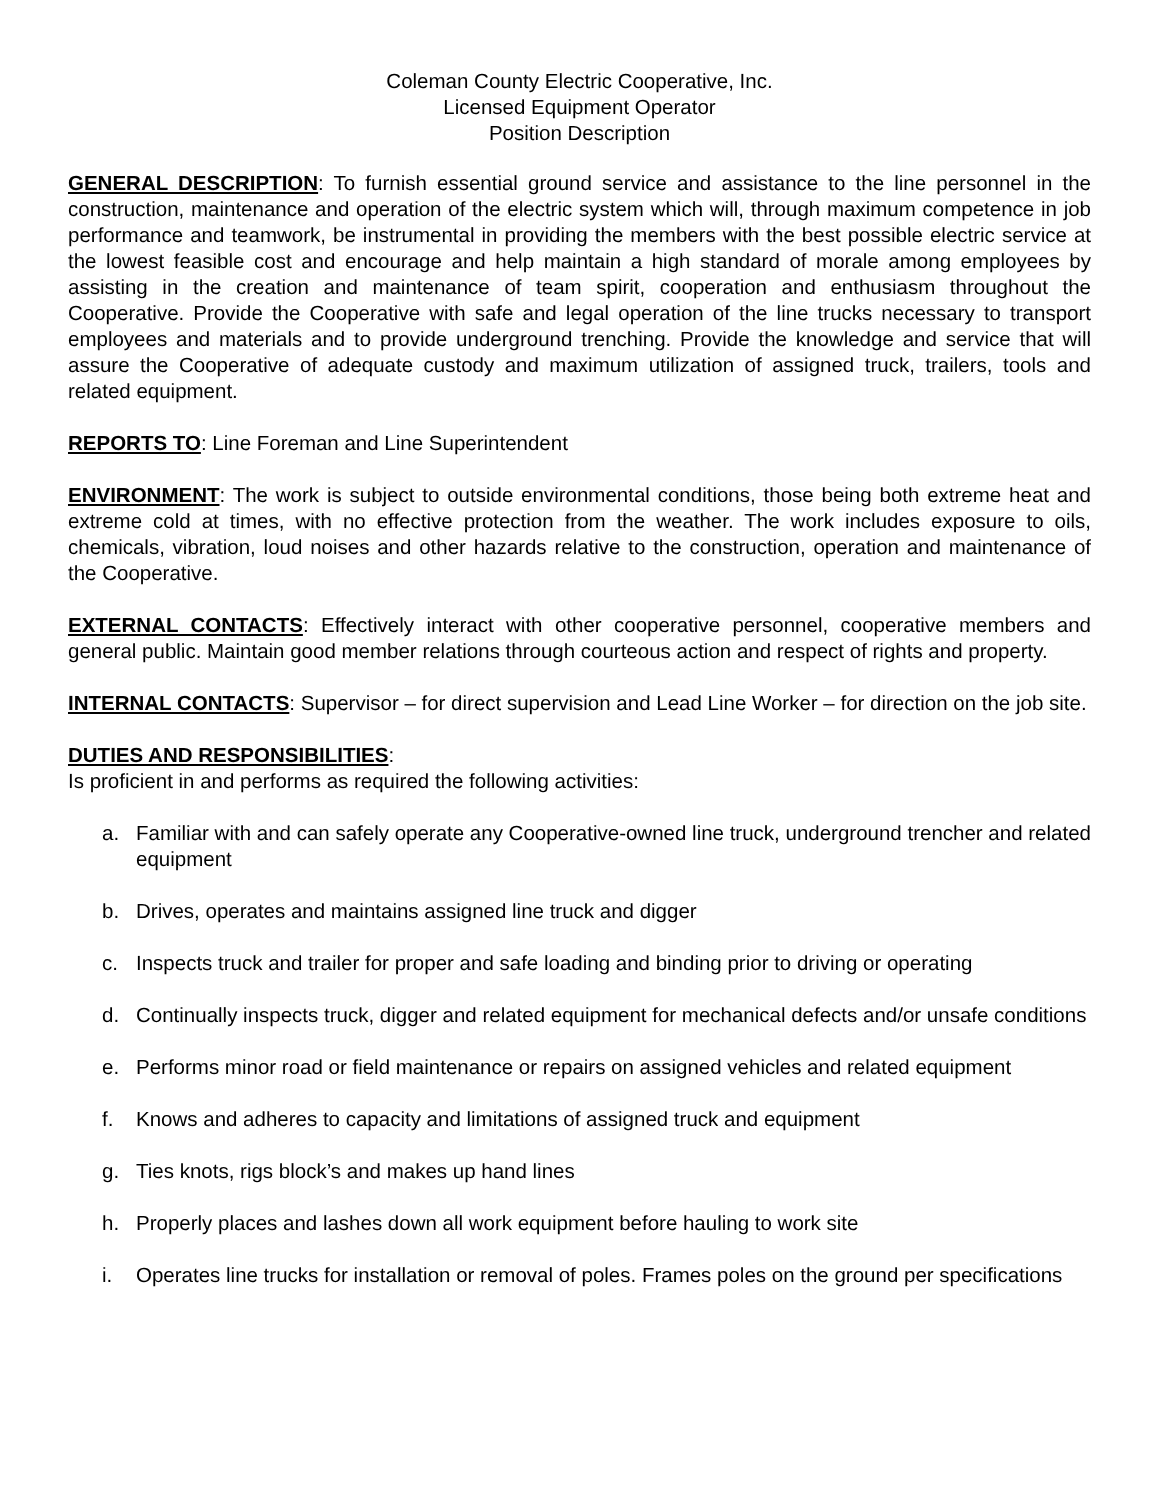Coleman County Electric Cooperative, Inc.
Licensed Equipment Operator
Position Description
GENERAL DESCRIPTION: To furnish essential ground service and assistance to the line personnel in the construction, maintenance and operation of the electric system which will, through maximum competence in job performance and teamwork, be instrumental in providing the members with the best possible electric service at the lowest feasible cost and encourage and help maintain a high standard of morale among employees by assisting in the creation and maintenance of team spirit, cooperation and enthusiasm throughout the Cooperative. Provide the Cooperative with safe and legal operation of the line trucks necessary to transport employees and materials and to provide underground trenching. Provide the knowledge and service that will assure the Cooperative of adequate custody and maximum utilization of assigned truck, trailers, tools and related equipment.
REPORTS TO: Line Foreman and Line Superintendent
ENVIRONMENT: The work is subject to outside environmental conditions, those being both extreme heat and extreme cold at times, with no effective protection from the weather. The work includes exposure to oils, chemicals, vibration, loud noises and other hazards relative to the construction, operation and maintenance of the Cooperative.
EXTERNAL CONTACTS: Effectively interact with other cooperative personnel, cooperative members and general public. Maintain good member relations through courteous action and respect of rights and property.
INTERNAL CONTACTS: Supervisor – for direct supervision and Lead Line Worker – for direction on the job site.
DUTIES AND RESPONSIBILITIES:
Is proficient in and performs as required the following activities:
a. Familiar with and can safely operate any Cooperative-owned line truck, underground trencher and related equipment
b. Drives, operates and maintains assigned line truck and digger
c. Inspects truck and trailer for proper and safe loading and binding prior to driving or operating
d. Continually inspects truck, digger and related equipment for mechanical defects and/or unsafe conditions
e. Performs minor road or field maintenance or repairs on assigned vehicles and related equipment
f. Knows and adheres to capacity and limitations of assigned truck and equipment
g. Ties knots, rigs block’s and makes up hand lines
h. Properly places and lashes down all work equipment before hauling to work site
i. Operates line trucks for installation or removal of poles. Frames poles on the ground per specifications